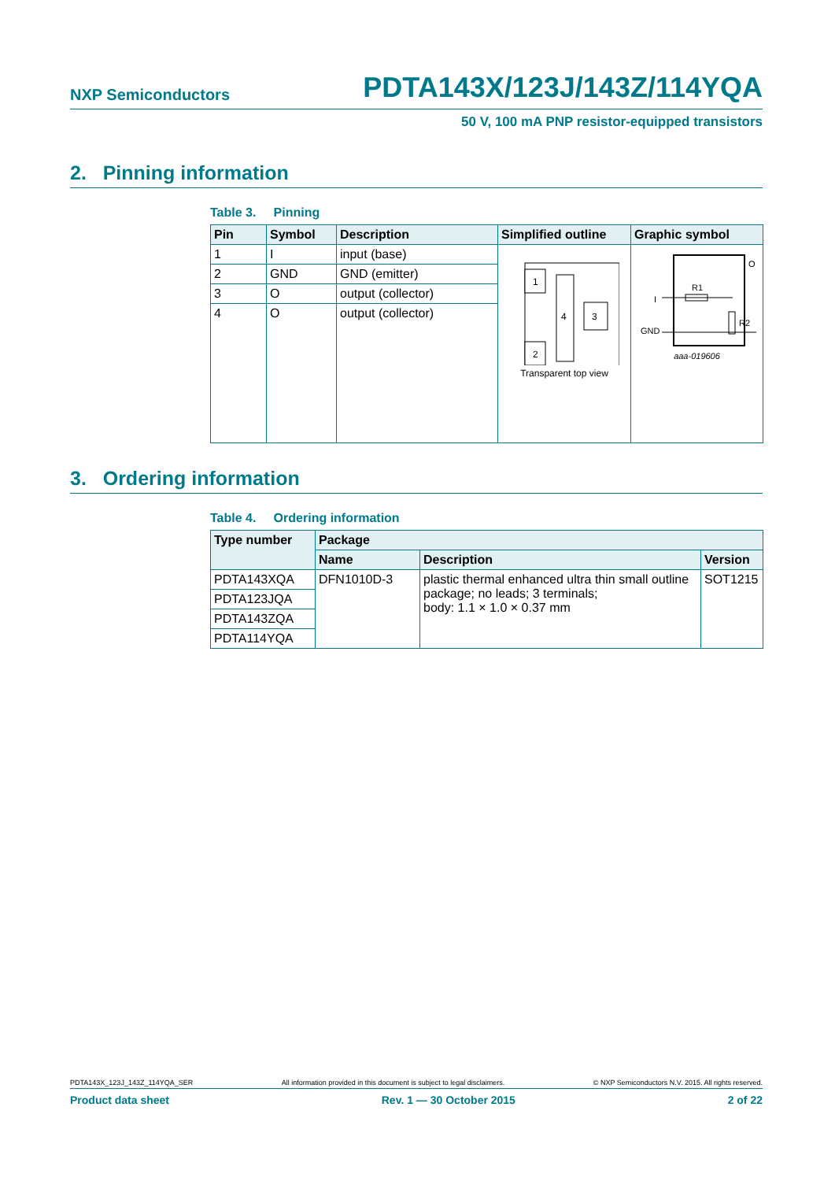NXP Semiconductors PDTA143X/123J/143Z/114YQA
50 V, 100 mA PNP resistor-equipped transistors
2. Pinning information
Table 3. Pinning
| Pin | Symbol | Description | Simplified outline | Graphic symbol |
| --- | --- | --- | --- | --- |
| 1 | I | input (base) | 1 2 3 4 Transparent top view | I GND O R1 R2 aaa-019606 |
| 2 | GND | GND (emitter) | | |
| 3 | O | output (collector) | | |
| 4 | O | output (collector) | | |
3. Ordering information
Table 4. Ordering information
| Type number | Package | | |
| --- | --- | --- | --- |
| | Name | Description | Version |
| PDTA143XQA | DFN1010D-3 | plastic thermal enhanced ultra thin small outline package; no leads; 3 terminals; body: 1.1 × 1.0 × 0.37 mm | SOT1215 |
| PDTA123JQA | | | |
| PDTA143ZQA | | | |
| PDTA114YQA | | | |
PDTA143X_123J_143Z_114YQA_SER All information provided in this document is subject to legal disclaimers. © NXP Semiconductors N.V. 2015. All rights reserved.
Product data sheet Rev. 1 — 30 October 2015 2 of 22